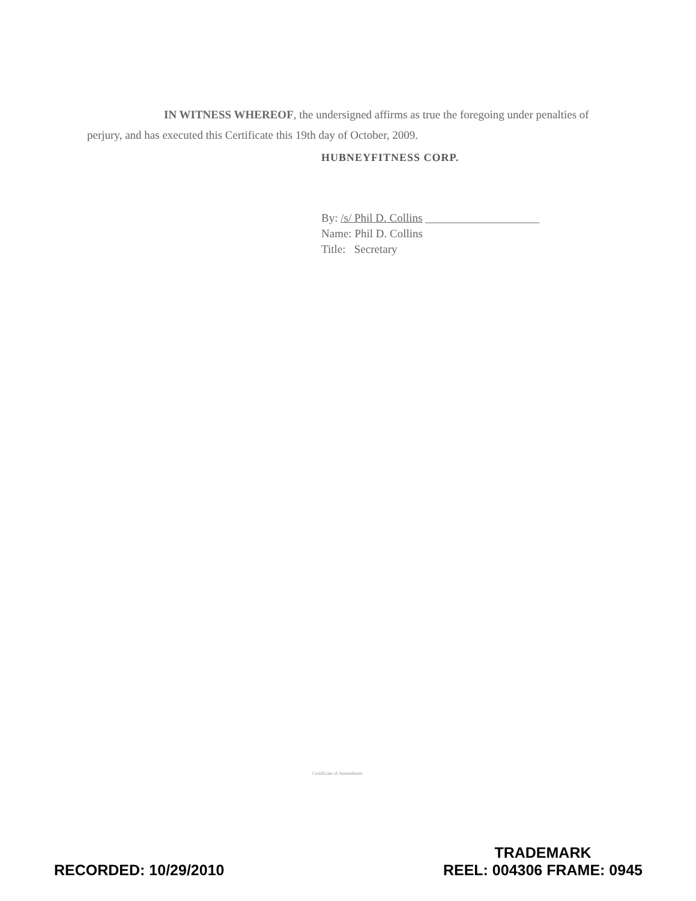IN WITNESS WHEREOF, the undersigned affirms as true the foregoing under penalties of perjury, and has executed this Certificate this 19th day of October, 2009.
HUBNEYFITNESS CORP.
By: /s/ Phil D. Collins ____________________
Name: Phil D. Collins
Title: Secretary
Certificate of Amendment
RECORDED: 10/29/2010
TRADEMARK
REEL: 004306 FRAME: 0945